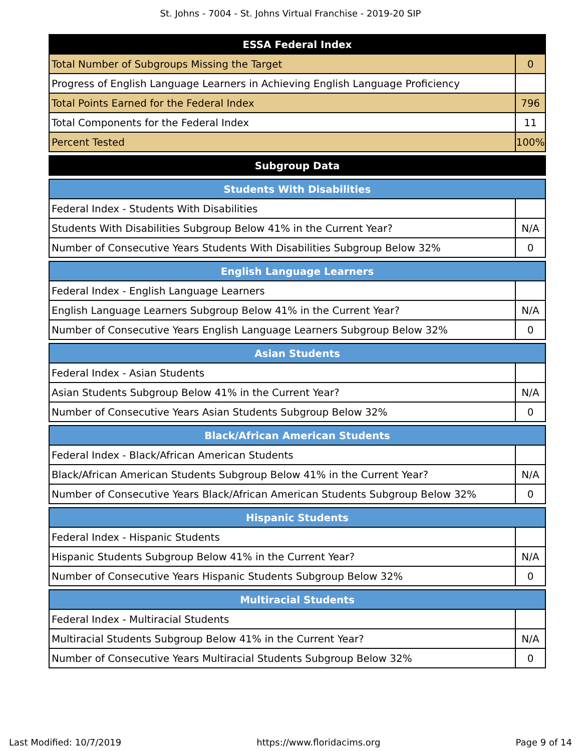St. Johns - 7004 - St. Johns Virtual Franchise - 2019-20 SIP
| ESSA Federal Index | |
| --- | --- |
| Total Number of Subgroups Missing the Target | 0 |
| Progress of English Language Learners in Achieving English Language Proficiency | |
| Total Points Earned for the Federal Index | 796 |
| Total Components for the Federal Index | 11 |
| Percent Tested | 100% |
| Subgroup Data |
| --- |
| Students With Disabilities | |
| --- | --- |
| Federal Index - Students With Disabilities | |
| Students With Disabilities Subgroup Below 41% in the Current Year? | N/A |
| Number of Consecutive Years Students With Disabilities Subgroup Below 32% | 0 |
| English Language Learners | |
| --- | --- |
| Federal Index - English Language Learners | |
| English Language Learners Subgroup Below 41% in the Current Year? | N/A |
| Number of Consecutive Years English Language Learners Subgroup Below 32% | 0 |
| Asian Students | |
| --- | --- |
| Federal Index - Asian Students | |
| Asian Students Subgroup Below 41% in the Current Year? | N/A |
| Number of Consecutive Years Asian Students Subgroup Below 32% | 0 |
| Black/African American Students | |
| --- | --- |
| Federal Index - Black/African American Students | |
| Black/African American Students Subgroup Below 41% in the Current Year? | N/A |
| Number of Consecutive Years Black/African American Students Subgroup Below 32% | 0 |
| Hispanic Students | |
| --- | --- |
| Federal Index - Hispanic Students | |
| Hispanic Students Subgroup Below 41% in the Current Year? | N/A |
| Number of Consecutive Years Hispanic Students Subgroup Below 32% | 0 |
| Multiracial Students | |
| --- | --- |
| Federal Index - Multiracial Students | |
| Multiracial Students Subgroup Below 41% in the Current Year? | N/A |
| Number of Consecutive Years Multiracial Students Subgroup Below 32% | 0 |
Last Modified: 10/7/2019 https://www.floridacims.org Page 9 of 14